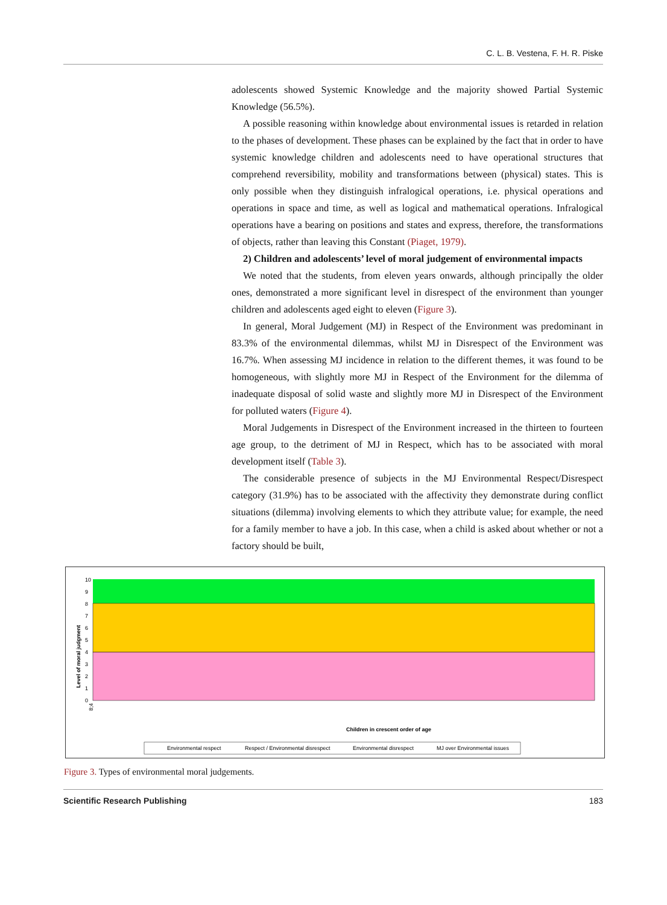C. L. B. Vestena, F. H. R. Piske
adolescents showed Systemic Knowledge and the majority showed Partial Systemic Knowledge (56.5%).
A possible reasoning within knowledge about environmental issues is retarded in relation to the phases of development. These phases can be explained by the fact that in order to have systemic knowledge children and adolescents need to have operational structures that comprehend reversibility, mobility and transformations between (physical) states. This is only possible when they distinguish infralogical operations, i.e. physical operations and operations in space and time, as well as logical and mathematical operations. Infralogical operations have a bearing on positions and states and express, therefore, the transformations of objects, rather than leaving this Constant (Piaget, 1979).
2) Children and adolescents’ level of moral judgement of environmental impacts
We noted that the students, from eleven years onwards, although principally the older ones, demonstrated a more significant level in disrespect of the environment than younger children and adolescents aged eight to eleven (Figure 3).
In general, Moral Judgement (MJ) in Respect of the Environment was predominant in 83.3% of the environmental dilemmas, whilst MJ in Disrespect of the Environment was 16.7%. When assessing MJ incidence in relation to the different themes, it was found to be homogeneous, with slightly more MJ in Respect of the Environment for the dilemma of inadequate disposal of solid waste and slightly more MJ in Disrespect of the Environment for polluted waters (Figure 4).
Moral Judgements in Disrespect of the Environment increased in the thirteen to fourteen age group, to the detriment of MJ in Respect, which has to be associated with moral development itself (Table 3).
The considerable presence of subjects in the MJ Environmental Respect/Disrespect category (31.9%) has to be associated with the affectivity they demonstrate during conflict situations (dilemma) involving elements to which they attribute value; for example, the need for a family member to have a job. In this case, when a child is asked about whether or not a factory should be built,
10
9
8
7
6
5
4
3
2
1
0
Level of moral judgment
8;4
Children in crescent order of age
Environmental respect
Respect / Environmental disrespect
Environmental disrespect
MJ over Environmental issues
Figure 3. Types of environmental moral judgements.
Scientific Research Publishing 183